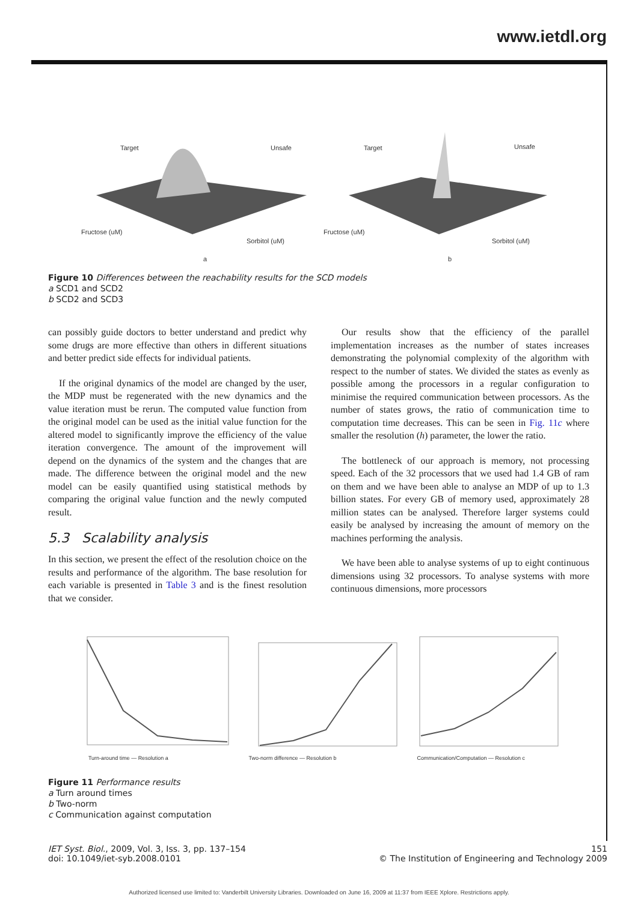www.ietdl.org
Target Unsafe Target Unsafe
Fructose (uM)
Sorbitol (uM)
Fructose (uM)
Sorbitol (uM)
a b
Figure 10 Differences between the reachability results for the SCD models
a SCD1 and SCD2
b SCD2 and SCD3
can possibly guide doctors to better understand and predict why some drugs are more effective than others in different situations and better predict side effects for individual patients.
If the original dynamics of the model are changed by the user, the MDP must be regenerated with the new dynamics and the value iteration must be rerun. The computed value function from the original model can be used as the initial value function for the altered model to significantly improve the efficiency of the value iteration convergence. The amount of the improvement will depend on the dynamics of the system and the changes that are made. The difference between the original model and the new model can be easily quantified using statistical methods by comparing the original value function and the newly computed result.
5.3 Scalability analysis
In this section, we present the effect of the resolution choice on the results and performance of the algorithm. The base resolution for each variable is presented in Table 3 and is the finest resolution that we consider.
Our results show that the efficiency of the parallel implementation increases as the number of states increases demonstrating the polynomial complexity of the algorithm with respect to the number of states. We divided the states as evenly as possible among the processors in a regular configuration to minimise the required communication between processors. As the number of states grows, the ratio of communication time to computation time decreases. This can be seen in Fig. 11c where smaller the resolution (h) parameter, the lower the ratio.
The bottleneck of our approach is memory, not processing speed. Each of the 32 processors that we used had 1.4 GB of ram on them and we have been able to analyse an MDP of up to 1.3 billion states. For every GB of memory used, approximately 28 million states can be analysed. Therefore larger systems could easily be analysed by increasing the amount of memory on the machines performing the analysis.
We have been able to analyse systems of up to eight continuous dimensions using 32 processors. To analyse systems with more continuous dimensions, more processors
Turn-around time — Resolution a Two-norm difference — Resolution b Communication/Computation — Resolution c
Figure 11 Performance results
a Turn around times
b Two-norm
c Communication against computation
IET Syst. Biol., 2009, Vol. 3, Iss. 3, pp. 137–154
doi: 10.1049/iet-syb.2008.0101
151
© The Institution of Engineering and Technology 2009
Authorized licensed use limited to: Vanderbilt University Libraries. Downloaded on June 16, 2009 at 11:37 from IEEE Xplore. Restrictions apply.